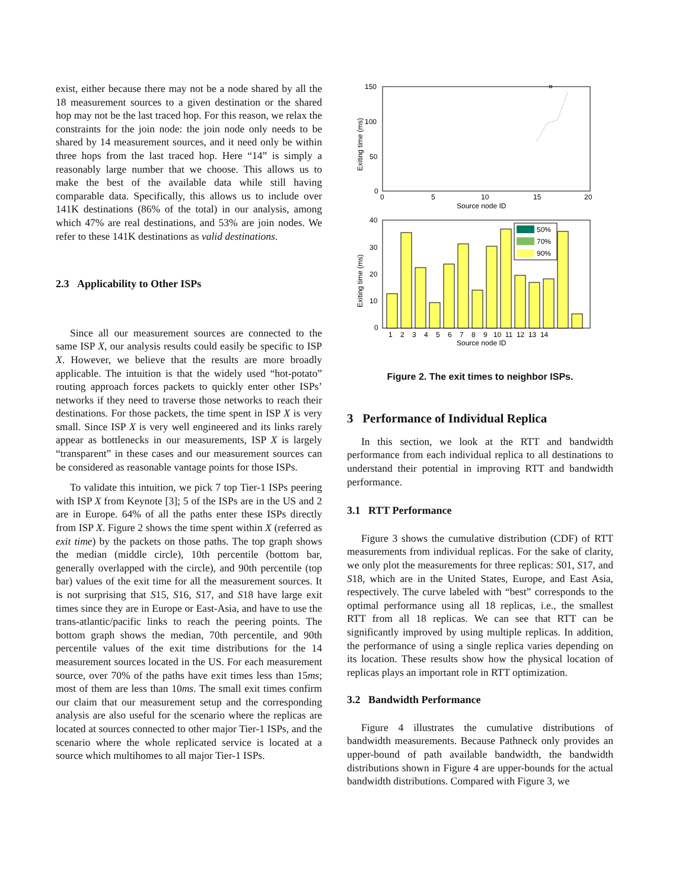exist, either because there may not be a node shared by all the 18 measurement sources to a given destination or the shared hop may not be the last traced hop. For this reason, we relax the constraints for the join node: the join node only needs to be shared by 14 measurement sources, and it need only be within three hops from the last traced hop. Here “14” is simply a reasonably large number that we choose. This allows us to make the best of the available data while still having comparable data. Specifically, this allows us to include over 141K destinations (86% of the total) in our analysis, among which 47% are real destinations, and 53% are join nodes. We refer to these 141K destinations as valid destinations.
2.3 Applicability to Other ISPs
Since all our measurement sources are connected to the same ISP X, our analysis results could easily be specific to ISP X. However, we believe that the results are more broadly applicable. The intuition is that the widely used “hot-potato” routing approach forces packets to quickly enter other ISPs’ networks if they need to traverse those networks to reach their destinations. For those packets, the time spent in ISP X is very small. Since ISP X is very well engineered and its links rarely appear as bottlenecks in our measurements, ISP X is largely “transparent” in these cases and our measurement sources can be considered as reasonable vantage points for those ISPs.
To validate this intuition, we pick 7 top Tier-1 ISPs peering with ISP X from Keynote [3]; 5 of the ISPs are in the US and 2 are in Europe. 64% of all the paths enter these ISPs directly from ISP X. Figure 2 shows the time spent within X (referred as exit time) by the packets on those paths. The top graph shows the median (middle circle), 10th percentile (bottom bar, generally overlapped with the circle), and 90th percentile (top bar) values of the exit time for all the measurement sources. It is not surprising that S15, S16, S17, and S18 have large exit times since they are in Europe or East-Asia, and have to use the trans-atlantic/pacific links to reach the peering points. The bottom graph shows the median, 70th percentile, and 90th percentile values of the exit time distributions for the 14 measurement sources located in the US. For each measurement source, over 70% of the paths have exit times less than 15ms; most of them are less than 10ms. The small exit times confirm our claim that our measurement setup and the corresponding analysis are also useful for the scenario where the replicas are located at sources connected to other major Tier-1 ISPs, and the scenario where the whole replicated service is located at a source which multihomes to all major Tier-1 ISPs.
150
100
50
0
0
5
10
15
20
Source node ID
Exiting time (ms)
¤
40
30
20
10
0
Exiting time (ms)
50%
70%
90%
1 2 3 4 5 6 7 8 9 10 11 12 13 14
Source node ID
Figure 2. The exit times to neighbor ISPs.
3 Performance of Individual Replica
In this section, we look at the RTT and bandwidth performance from each individual replica to all destinations to understand their potential in improving RTT and bandwidth performance.
3.1 RTT Performance
Figure 3 shows the cumulative distribution (CDF) of RTT measurements from individual replicas. For the sake of clarity, we only plot the measurements for three replicas: S01, S17, and S18, which are in the United States, Europe, and East Asia, respectively. The curve labeled with “best” corresponds to the optimal performance using all 18 replicas, i.e., the smallest RTT from all 18 replicas. We can see that RTT can be significantly improved by using multiple replicas. In addition, the performance of using a single replica varies depending on its location. These results show how the physical location of replicas plays an important role in RTT optimization.
3.2 Bandwidth Performance
Figure 4 illustrates the cumulative distributions of bandwidth measurements. Because Pathneck only provides an upper-bound of path available bandwidth, the bandwidth distributions shown in Figure 4 are upper-bounds for the actual bandwidth distributions. Compared with Figure 3, we